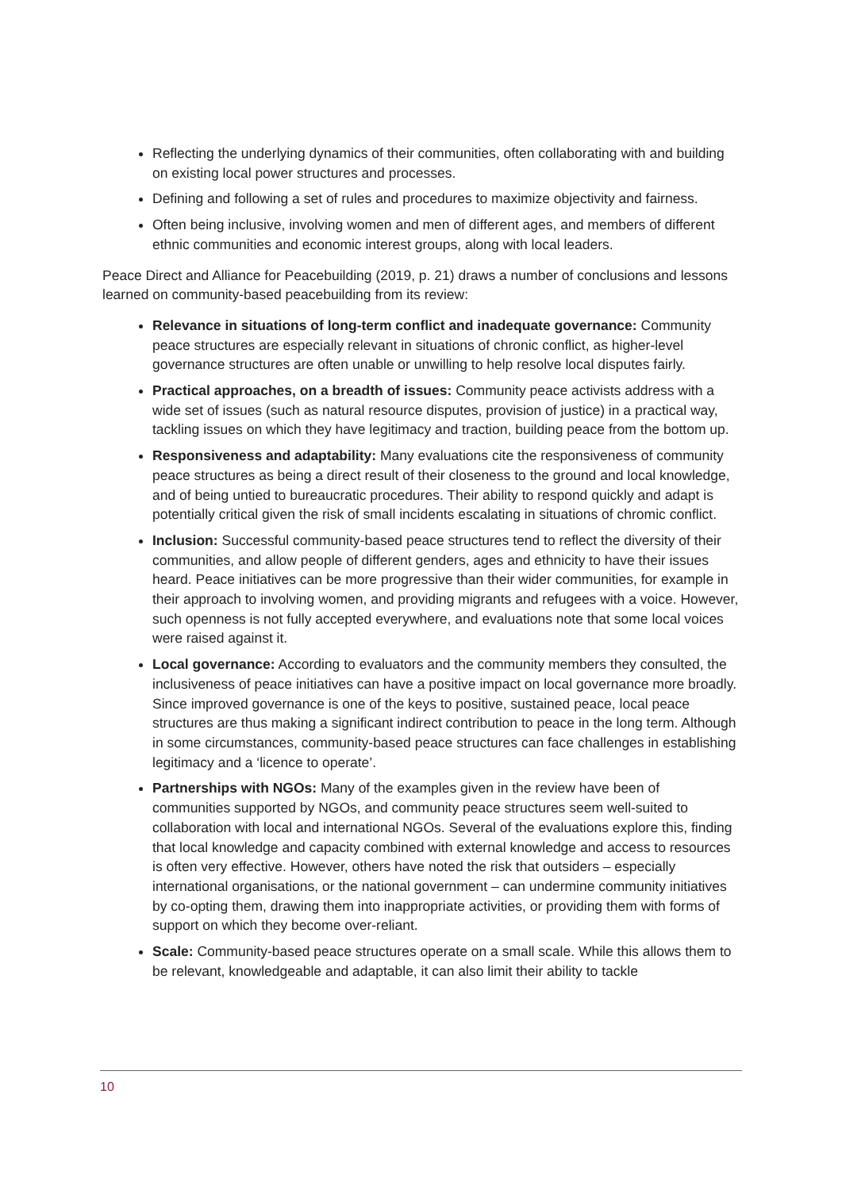Reflecting the underlying dynamics of their communities, often collaborating with and building on existing local power structures and processes.
Defining and following a set of rules and procedures to maximize objectivity and fairness.
Often being inclusive, involving women and men of different ages, and members of different ethnic communities and economic interest groups, along with local leaders.
Peace Direct and Alliance for Peacebuilding (2019, p. 21) draws a number of conclusions and lessons learned on community-based peacebuilding from its review:
Relevance in situations of long-term conflict and inadequate governance: Community peace structures are especially relevant in situations of chronic conflict, as higher-level governance structures are often unable or unwilling to help resolve local disputes fairly.
Practical approaches, on a breadth of issues: Community peace activists address with a wide set of issues (such as natural resource disputes, provision of justice) in a practical way, tackling issues on which they have legitimacy and traction, building peace from the bottom up.
Responsiveness and adaptability: Many evaluations cite the responsiveness of community peace structures as being a direct result of their closeness to the ground and local knowledge, and of being untied to bureaucratic procedures. Their ability to respond quickly and adapt is potentially critical given the risk of small incidents escalating in situations of chromic conflict.
Inclusion: Successful community-based peace structures tend to reflect the diversity of their communities, and allow people of different genders, ages and ethnicity to have their issues heard. Peace initiatives can be more progressive than their wider communities, for example in their approach to involving women, and providing migrants and refugees with a voice. However, such openness is not fully accepted everywhere, and evaluations note that some local voices were raised against it.
Local governance: According to evaluators and the community members they consulted, the inclusiveness of peace initiatives can have a positive impact on local governance more broadly. Since improved governance is one of the keys to positive, sustained peace, local peace structures are thus making a significant indirect contribution to peace in the long term. Although in some circumstances, community-based peace structures can face challenges in establishing legitimacy and a ‘licence to operate’.
Partnerships with NGOs: Many of the examples given in the review have been of communities supported by NGOs, and community peace structures seem well-suited to collaboration with local and international NGOs. Several of the evaluations explore this, finding that local knowledge and capacity combined with external knowledge and access to resources is often very effective. However, others have noted the risk that outsiders – especially international organisations, or the national government – can undermine community initiatives by co-opting them, drawing them into inappropriate activities, or providing them with forms of support on which they become over-reliant.
Scale: Community-based peace structures operate on a small scale. While this allows them to be relevant, knowledgeable and adaptable, it can also limit their ability to tackle
10